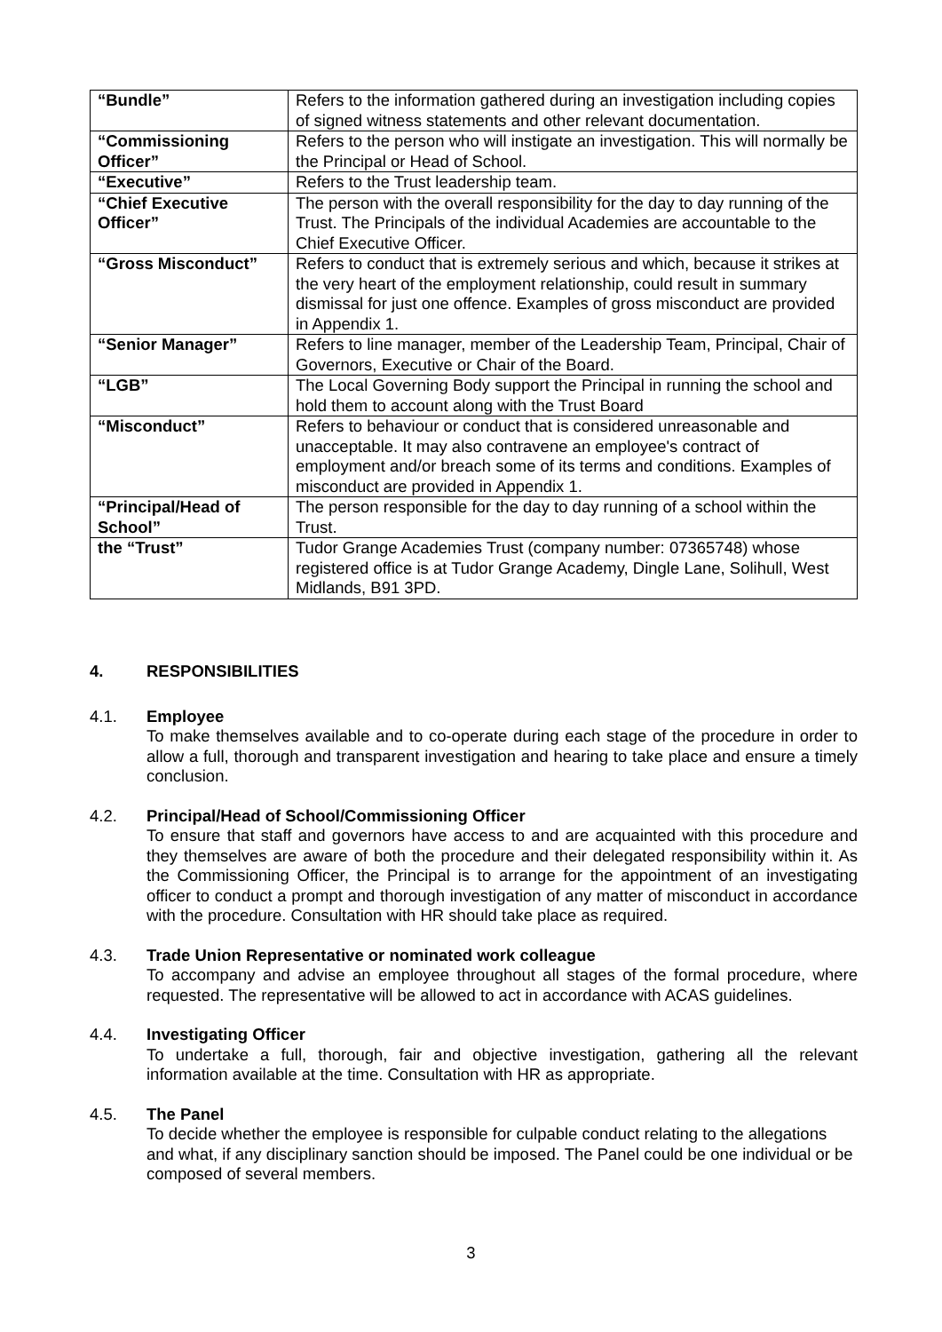| “Bundle” | Refers to the information gathered during an investigation including copies of signed witness statements and other relevant documentation. |
| “Commissioning Officer” | Refers to the person who will instigate an investigation. This will normally be the Principal or Head of School. |
| “Executive” | Refers to the Trust leadership team. |
| “Chief Executive Officer” | The person with the overall responsibility for the day to day running of the Trust. The Principals of the individual Academies are accountable to the Chief Executive Officer. |
| “Gross Misconduct” | Refers to conduct that is extremely serious and which, because it strikes at the very heart of the employment relationship, could result in summary dismissal for just one offence. Examples of gross misconduct are provided in Appendix 1. |
| “Senior Manager” | Refers to line manager, member of the Leadership Team, Principal, Chair of Governors, Executive or Chair of the Board. |
| “LGB” | The Local Governing Body support the Principal in running the school and hold them to account along with the Trust Board |
| “Misconduct” | Refers to behaviour or conduct that is considered unreasonable and unacceptable. It may also contravene an employee's contract of employment and/or breach some of its terms and conditions. Examples of misconduct are provided in Appendix 1. |
| “Principal/Head of School” | The person responsible for the day to day running of a school within the Trust. |
| the “Trust” | Tudor Grange Academies Trust (company number: 07365748) whose registered office is at Tudor Grange Academy, Dingle Lane, Solihull, West Midlands, B91 3PD. |
4. RESPONSIBILITIES
4.1. Employee
To make themselves available and to co-operate during each stage of the procedure in order to allow a full, thorough and transparent investigation and hearing to take place and ensure a timely conclusion.
4.2. Principal/Head of School/Commissioning Officer
To ensure that staff and governors have access to and are acquainted with this procedure and they themselves are aware of both the procedure and their delegated responsibility within it. As the Commissioning Officer, the Principal is to arrange for the appointment of an investigating officer to conduct a prompt and thorough investigation of any matter of misconduct in accordance with the procedure. Consultation with HR should take place as required.
4.3. Trade Union Representative or nominated work colleague
To accompany and advise an employee throughout all stages of the formal procedure, where requested. The representative will be allowed to act in accordance with ACAS guidelines.
4.4. Investigating Officer
To undertake a full, thorough, fair and objective investigation, gathering all the relevant information available at the time. Consultation with HR as appropriate.
4.5. The Panel
To decide whether the employee is responsible for culpable conduct relating to the allegations and what, if any disciplinary sanction should be imposed. The Panel could be one individual or be composed of several members.
3